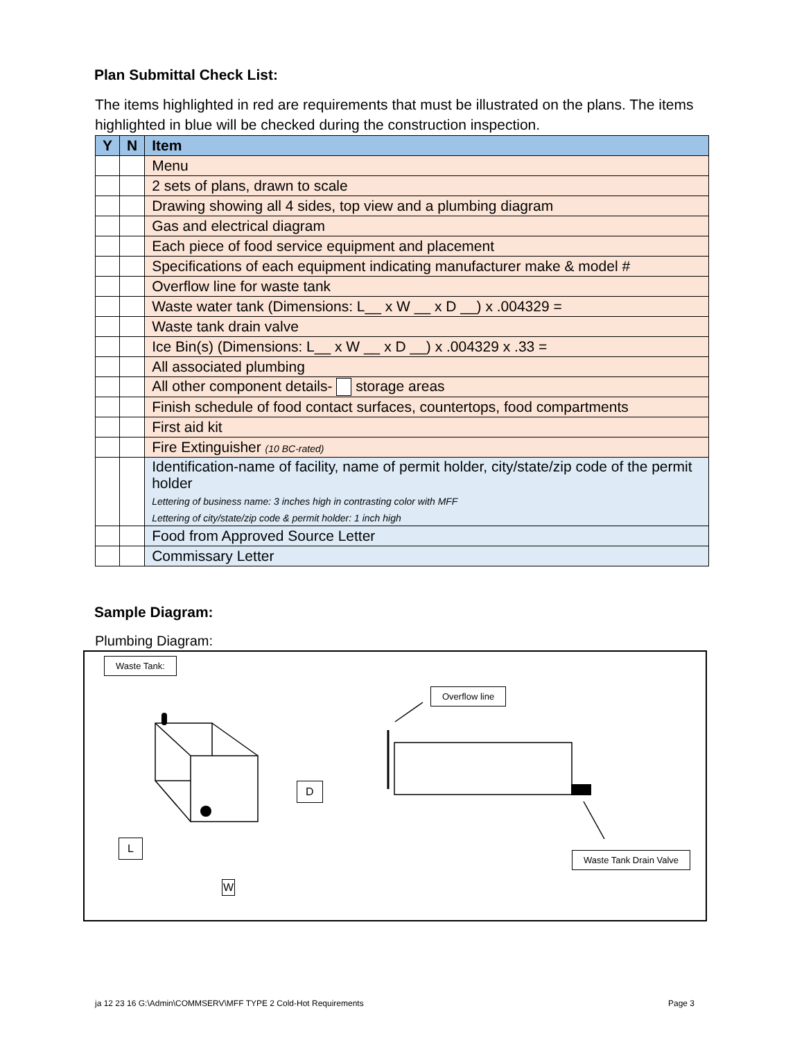Plan Submittal Check List:
The items highlighted in red are requirements that must be illustrated on the plans. The items highlighted in blue will be checked during the construction inspection.
| Y | N | Item |
| --- | --- | --- |
| | | Menu |
| | | 2 sets of plans, drawn to scale |
| | | Drawing showing all 4 sides, top view and a plumbing diagram |
| | | Gas and electrical diagram |
| | | Each piece of food service equipment and placement |
| | | Specifications of each equipment indicating manufacturer make & model # |
| | | Overflow line for waste tank |
| | | Waste water tank (Dimensions: L__ x W __ x D __) x .004329 = |
| | | Waste tank drain valve |
| | | Ice Bin(s) (Dimensions: L__ x W __ x D __) x .004329 x .33 = |
| | | All associated plumbing |
| | | All other component details- storage areas |
| | | Finish schedule of food contact surfaces, countertops, food compartments |
| | | First aid kit |
| | | Fire Extinguisher (10 BC-rated) |
| | | Identification-name of facility, name of permit holder, city/state/zip code of the permit holder Lettering of business name: 3 inches high in contrasting color with MFF Lettering of city/state/zip code & permit holder: 1 inch high |
| | | Food from Approved Source Letter |
| | | Commissary Letter |
Sample Diagram:
Plumbing Diagram:
Waste Tank:
Overflow line
D
L
W
Waste Tank Drain Valve
ja 12 23 16 G:\Admin\COMMSERV\MFF TYPE 2 Cold-Hot Requirements
Page 3